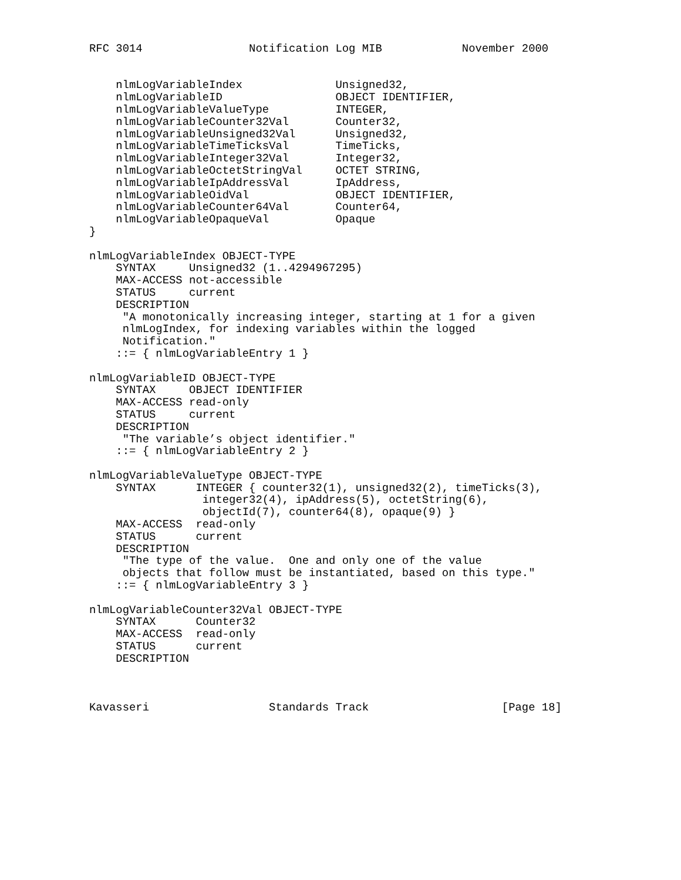RFC 3014                Notification Log MIB            November 2000


    nlmLogVariableIndex              Unsigned32,
    nlmLogVariableID                 OBJECT IDENTIFIER,
    nlmLogVariableValueType          INTEGER,
    nlmLogVariableCounter32Val       Counter32,
    nlmLogVariableUnsigned32Val      Unsigned32,
    nlmLogVariableTimeTicksVal       TimeTicks,
    nlmLogVariableInteger32Val       Integer32,
    nlmLogVariableOctetStringVal     OCTET STRING,
    nlmLogVariableIpAddressVal       IpAddress,
    nlmLogVariableOidVal             OBJECT IDENTIFIER,
    nlmLogVariableCounter64Val       Counter64,
    nlmLogVariableOpaqueVal          Opaque
}

nlmLogVariableIndex OBJECT-TYPE
    SYNTAX     Unsigned32 (1..4294967295)
    MAX-ACCESS not-accessible
    STATUS     current
    DESCRIPTION
     "A monotonically increasing integer, starting at 1 for a given
     nlmLogIndex, for indexing variables within the logged
     Notification."
    ::= { nlmLogVariableEntry 1 }

nlmLogVariableID OBJECT-TYPE
    SYNTAX     OBJECT IDENTIFIER
    MAX-ACCESS read-only
    STATUS     current
    DESCRIPTION
     "The variable’s object identifier."
    ::= { nlmLogVariableEntry 2 }

nlmLogVariableValueType OBJECT-TYPE
    SYNTAX      INTEGER { counter32(1), unsigned32(2), timeTicks(3),
                 integer32(4), ipAddress(5), octetString(6),
                 objectId(7), counter64(8), opaque(9) }
    MAX-ACCESS  read-only
    STATUS      current
    DESCRIPTION
     "The type of the value.  One and only one of the value
     objects that follow must be instantiated, based on this type."
    ::= { nlmLogVariableEntry 3 }

nlmLogVariableCounter32Val OBJECT-TYPE
    SYNTAX      Counter32
    MAX-ACCESS  read-only
    STATUS      current
    DESCRIPTION



Kavasseri                  Standards Track                    [Page 18]